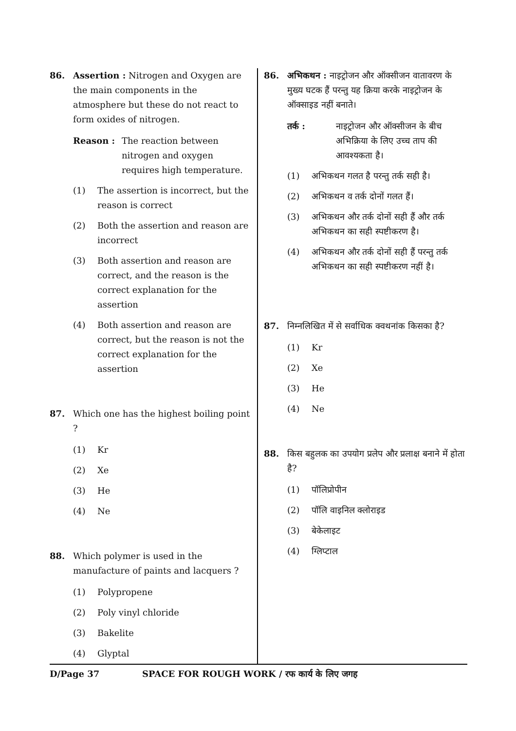86. Assertion : Nitrogen and Oxygen are the main components in the atmosphere but these do not react to form oxides of nitrogen.
Reason : The reaction between nitrogen and oxygen requires high temperature.
(1) The assertion is incorrect, but the reason is correct
(2) Both the assertion and reason are incorrect
(3) Both assertion and reason are correct, and the reason is the correct explanation for the assertion
(4) Both assertion and reason are correct, but the reason is not the correct explanation for the assertion
87. Which one has the highest boiling point ?
(1) Kr
(2) Xe
(3) He
(4) Ne
88. Which polymer is used in the manufacture of paints and lacquers ?
(1) Polypropene
(2) Poly vinyl chloride
(3) Bakelite
(4) Glyptal
86. अभिकथन : नाइट्रोजन और ऑक्सीजन वातावरण के मुख्य घटक हैं परन्तु यह क्रिया करके नाइट्रोजन के ऑक्साइड नहीं बनाते।
तर्क : नाइट्रोजन और ऑक्सीजन के बीच अभिक्रिया के लिए उच्च ताप की आवश्यकता है।
(1) अभिकथन गलत है परन्तु तर्क सही है।
(2) अभिकथन व तर्क दोनों गलत हैं।
(3) अभिकथन और तर्क दोनों सही हैं और तर्क अभिकथन का सही स्पष्टीकरण है।
(4) अभिकथन और तर्क दोनों सही हैं परन्तु तर्क अभिकथन का सही स्पष्टीकरण नहीं है।
87. निम्नलिखित में से सर्वाधिक क्वथनांक किसका है?
(1) Kr
(2) Xe
(3) He
(4) Ne
88. किस बहुलक का उपयोग प्रलेप और प्रलाक्ष बनाने में होता है?
(1) पॉलिप्रोपीन
(2) पॉलि वाइनिल क्लोराइड
(3) बेकेलाइट
(4) ग्लिप्टाल
D/Page 37 SPACE FOR ROUGH WORK / रफ कार्य के लिए जगह